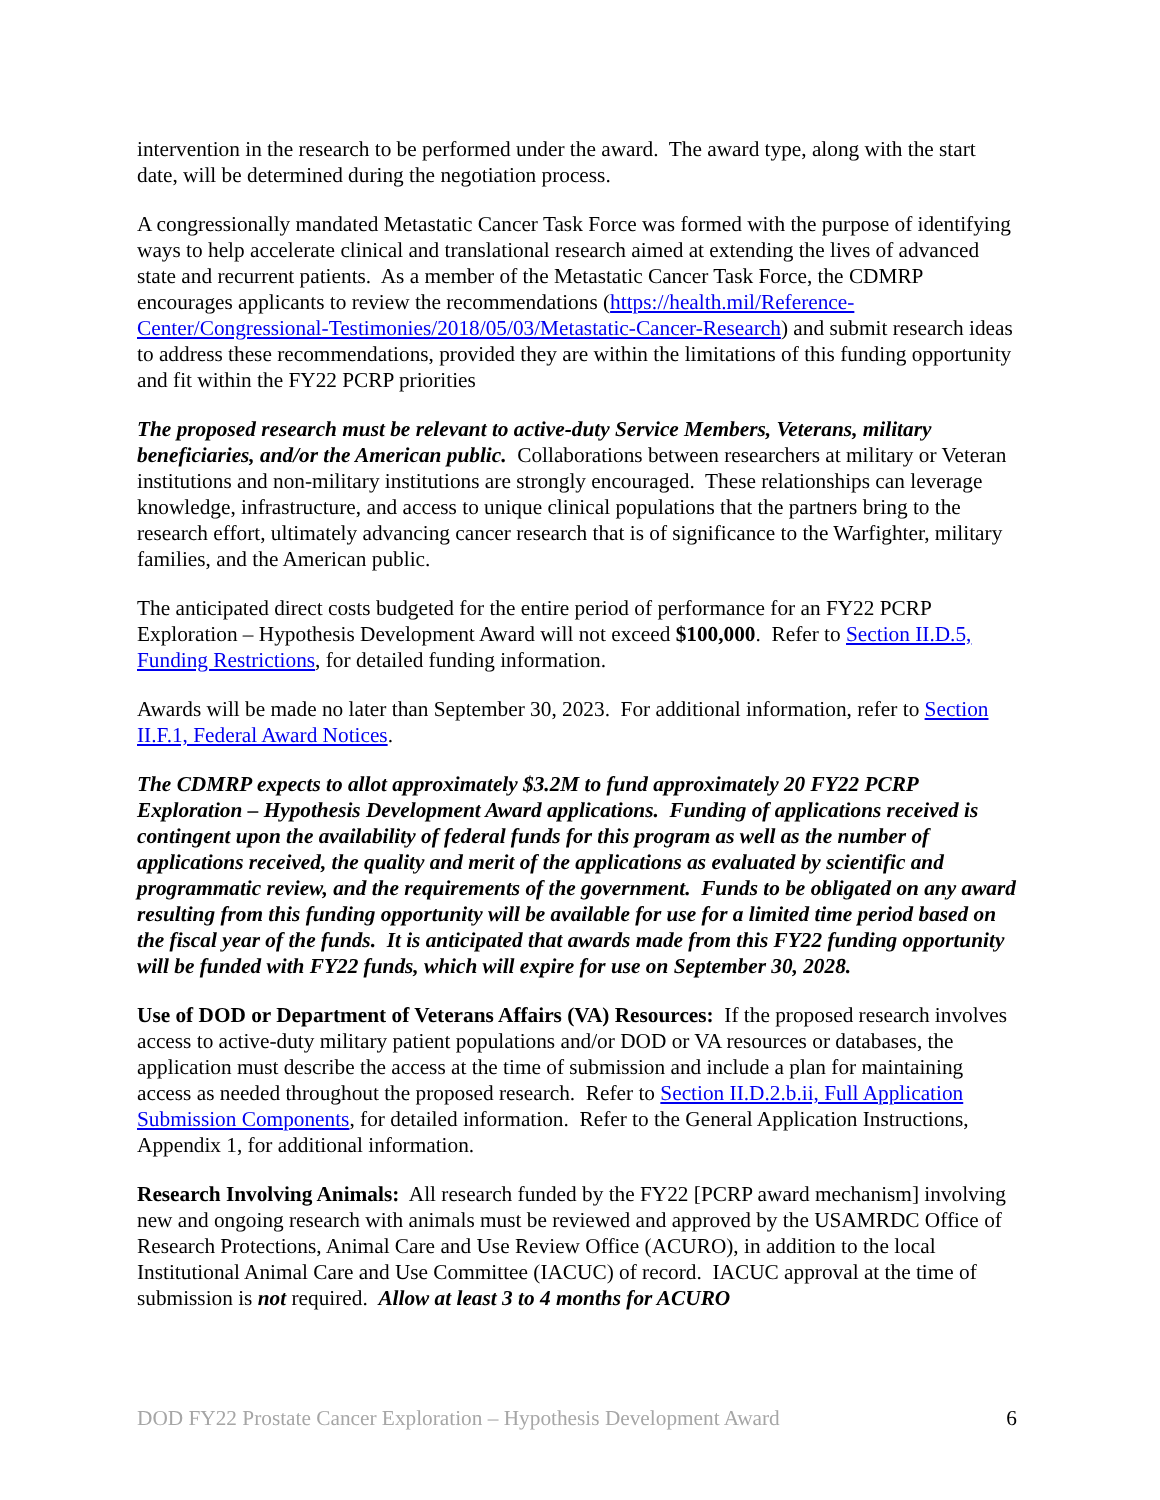intervention in the research to be performed under the award. The award type, along with the start date, will be determined during the negotiation process.
A congressionally mandated Metastatic Cancer Task Force was formed with the purpose of identifying ways to help accelerate clinical and translational research aimed at extending the lives of advanced state and recurrent patients. As a member of the Metastatic Cancer Task Force, the CDMRP encourages applicants to review the recommendations (https://health.mil/Reference-Center/Congressional-Testimonies/2018/05/03/Metastatic-Cancer-Research) and submit research ideas to address these recommendations, provided they are within the limitations of this funding opportunity and fit within the FY22 PCRP priorities
The proposed research must be relevant to active-duty Service Members, Veterans, military beneficiaries, and/or the American public. Collaborations between researchers at military or Veteran institutions and non-military institutions are strongly encouraged. These relationships can leverage knowledge, infrastructure, and access to unique clinical populations that the partners bring to the research effort, ultimately advancing cancer research that is of significance to the Warfighter, military families, and the American public.
The anticipated direct costs budgeted for the entire period of performance for an FY22 PCRP Exploration – Hypothesis Development Award will not exceed $100,000. Refer to Section II.D.5, Funding Restrictions, for detailed funding information.
Awards will be made no later than September 30, 2023. For additional information, refer to Section II.F.1, Federal Award Notices.
The CDMRP expects to allot approximately $3.2M to fund approximately 20 FY22 PCRP Exploration – Hypothesis Development Award applications. Funding of applications received is contingent upon the availability of federal funds for this program as well as the number of applications received, the quality and merit of the applications as evaluated by scientific and programmatic review, and the requirements of the government. Funds to be obligated on any award resulting from this funding opportunity will be available for use for a limited time period based on the fiscal year of the funds. It is anticipated that awards made from this FY22 funding opportunity will be funded with FY22 funds, which will expire for use on September 30, 2028.
Use of DOD or Department of Veterans Affairs (VA) Resources: If the proposed research involves access to active-duty military patient populations and/or DOD or VA resources or databases, the application must describe the access at the time of submission and include a plan for maintaining access as needed throughout the proposed research. Refer to Section II.D.2.b.ii, Full Application Submission Components, for detailed information. Refer to the General Application Instructions, Appendix 1, for additional information.
Research Involving Animals: All research funded by the FY22 [PCRP award mechanism] involving new and ongoing research with animals must be reviewed and approved by the USAMRDC Office of Research Protections, Animal Care and Use Review Office (ACURO), in addition to the local Institutional Animal Care and Use Committee (IACUC) of record. IACUC approval at the time of submission is not required. Allow at least 3 to 4 months for ACURO
DOD FY22 Prostate Cancer Exploration – Hypothesis Development Award 6